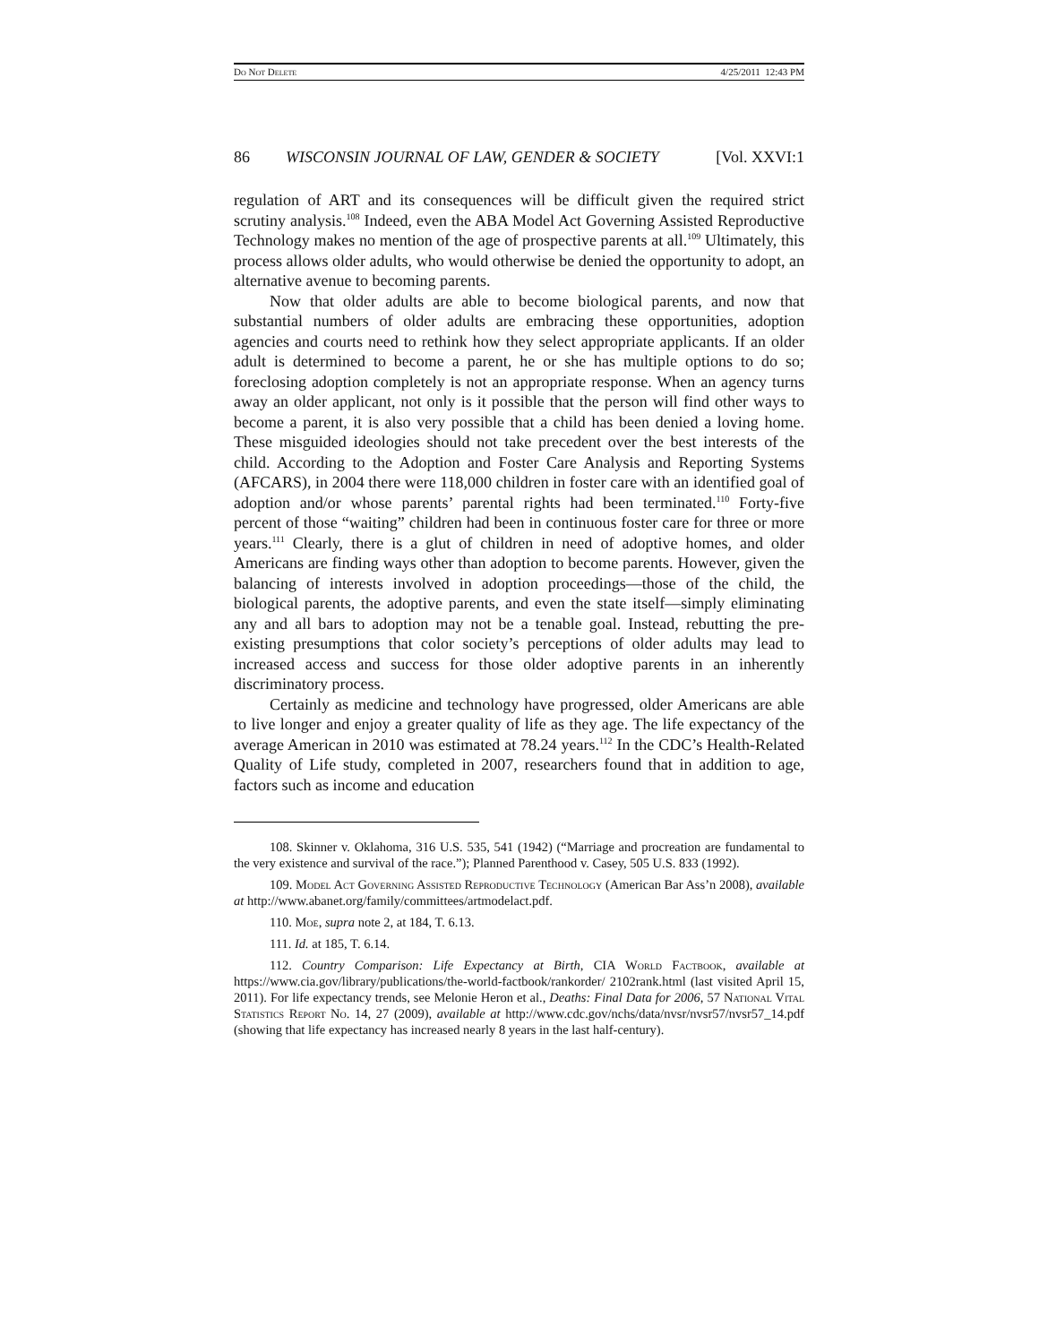Do Not Delete 4/25/2011 12:43 PM
86 WISCONSIN JOURNAL OF LAW, GENDER & SOCIETY [Vol. XXVI:1
regulation of ART and its consequences will be difficult given the required strict scrutiny analysis.<sup>108</sup> Indeed, even the ABA Model Act Governing Assisted Reproductive Technology makes no mention of the age of prospective parents at all.<sup>109</sup> Ultimately, this process allows older adults, who would otherwise be denied the opportunity to adopt, an alternative avenue to becoming parents.
Now that older adults are able to become biological parents, and now that substantial numbers of older adults are embracing these opportunities, adoption agencies and courts need to rethink how they select appropriate applicants. If an older adult is determined to become a parent, he or she has multiple options to do so; foreclosing adoption completely is not an appropriate response. When an agency turns away an older applicant, not only is it possible that the person will find other ways to become a parent, it is also very possible that a child has been denied a loving home. These misguided ideologies should not take precedent over the best interests of the child. According to the Adoption and Foster Care Analysis and Reporting Systems (AFCARS), in 2004 there were 118,000 children in foster care with an identified goal of adoption and/or whose parents’ parental rights had been terminated.<sup>110</sup> Forty-five percent of those “waiting” children had been in continuous foster care for three or more years.<sup>111</sup> Clearly, there is a glut of children in need of adoptive homes, and older Americans are finding ways other than adoption to become parents. However, given the balancing of interests involved in adoption proceedings—those of the child, the biological parents, the adoptive parents, and even the state itself—simply eliminating any and all bars to adoption may not be a tenable goal. Instead, rebutting the pre-existing presumptions that color society’s perceptions of older adults may lead to increased access and success for those older adoptive parents in an inherently discriminatory process.
Certainly as medicine and technology have progressed, older Americans are able to live longer and enjoy a greater quality of life as they age. The life expectancy of the average American in 2010 was estimated at 78.24 years.<sup>112</sup> In the CDC’s Health-Related Quality of Life study, completed in 2007, researchers found that in addition to age, factors such as income and education
108. Skinner v. Oklahoma, 316 U.S. 535, 541 (1942) (“Marriage and procreation are fundamental to the very existence and survival of the race.”); Planned Parenthood v. Casey, 505 U.S. 833 (1992).
109. Model Act Governing Assisted Reproductive Technology (American Bar Ass’n 2008), available at http://www.abanet.org/family/committees/artmodelact.pdf.
110. Moe, supra note 2, at 184, T. 6.13.
111. Id. at 185, T. 6.14.
112. Country Comparison: Life Expectancy at Birth, CIA World Factbook, available at https://www.cia.gov/library/publications/the-world-factbook/rankorder/ 2102rank.html (last visited April 15, 2011). For life expectancy trends, see Melonie Heron et al., Deaths: Final Data for 2006, 57 National Vital Statistics Report No. 14, 27 (2009), available at http://www.cdc.gov/nchs/data/nvsr/nvsr57/nvsr57_14.pdf (showing that life expectancy has increased nearly 8 years in the last half-century).